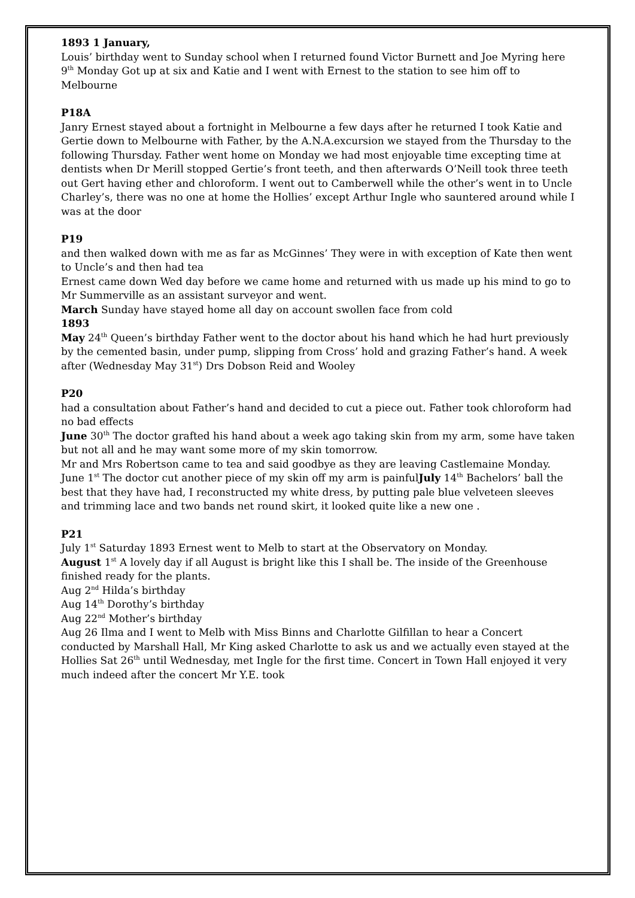1893 1 January,
Louis’ birthday went to Sunday school when I returned found Victor Burnett and Joe Myring here
9<sup>th</sup> Monday Got up at six and Katie and I went with Ernest to the station to see him off to Melbourne
P18A
Janry Ernest stayed about a fortnight in Melbourne a few days after he returned I took Katie and Gertie down to Melbourne with Father, by the A.N.A.excursion we stayed from the Thursday to the following Thursday. Father went home on Monday we had most enjoyable time excepting time at dentists when Dr Merill stopped Gertie’s front teeth, and then afterwards O’Neill took three teeth out Gert having ether and chloroform. I went out to Camberwell while the other’s went in to Uncle Charley’s, there was no one at home the Hollies’ except Arthur Ingle who sauntered around while I was at the door
P19
and then walked down with me as far as McGinnes’ They were in with exception of Kate then went to Uncle’s and then had tea
Ernest came down Wed day before we came home and returned with us made up his mind to go to Mr Summerville as an assistant surveyor and went.
March Sunday have stayed home all day on account swollen face from cold
1893
May 24<sup>th</sup> Queen’s birthday Father went to the doctor about his hand which he had hurt previously by the cemented basin, under pump, slipping from Cross’ hold and grazing Father’s hand. A week after (Wednesday May 31<sup>st</sup>) Drs Dobson Reid and Wooley
P20
had a consultation about Father’s hand and decided to cut a piece out. Father took chloroform had no bad effects
June 30<sup>th</sup> The doctor grafted his hand about a week ago taking skin from my arm, some have taken but not all and he may want some more of my skin tomorrow.
Mr and Mrs Robertson came to tea and said goodbye as they are leaving Castlemaine Monday.
June 1<sup>st</sup> The doctor cut another piece of my skin off my arm is painfulJuly 14<sup>th</sup> Bachelors’ ball the best that they have had, I reconstructed my white dress, by putting pale blue velveteen sleeves and trimming lace and two bands net round skirt, it looked quite like a new one .
P21
July 1<sup>st</sup> Saturday 1893 Ernest went to Melb to start at the Observatory on Monday.
August 1<sup>st</sup> A lovely day if all August is bright like this I shall be. The inside of the Greenhouse finished ready for the plants.
Aug 2<sup>nd</sup> Hilda’s birthday
Aug 14<sup>th</sup> Dorothy’s birthday
Aug 22<sup>nd</sup> Mother’s birthday
Aug 26 Ilma and I went to Melb with Miss Binns and Charlotte Gilfillan to hear a Concert conducted by Marshall Hall, Mr King asked Charlotte to ask us and we actually even stayed at the Hollies Sat 26<sup>th</sup> until Wednesday, met Ingle for the first time. Concert in Town Hall enjoyed it very much indeed after the concert Mr Y.E. took